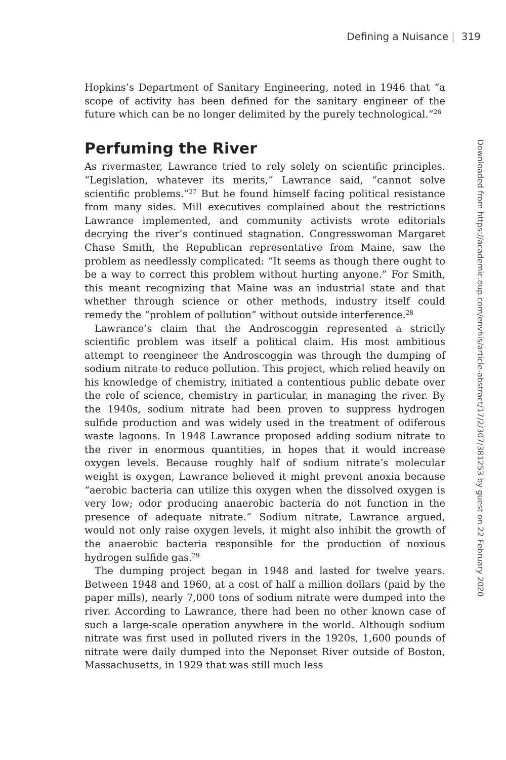Defining a Nuisance | 319
Hopkins’s Department of Sanitary Engineering, noted in 1946 that “a scope of activity has been defined for the sanitary engineer of the future which can be no longer delimited by the purely technological.”<sup>26</sup>
Perfuming the River
As rivermaster, Lawrance tried to rely solely on scientific principles. “Legislation, whatever its merits,” Lawrance said, “cannot solve scientific problems.”<sup>27</sup> But he found himself facing political resistance from many sides. Mill executives complained about the restrictions Lawrance implemented, and community activists wrote editorials decrying the river’s continued stagnation. Congresswoman Margaret Chase Smith, the Republican representative from Maine, saw the problem as needlessly complicated: “It seems as though there ought to be a way to correct this problem without hurting anyone.” For Smith, this meant recognizing that Maine was an industrial state and that whether through science or other methods, industry itself could remedy the “problem of pollution” without outside interference.<sup>28</sup>
Lawrance’s claim that the Androscoggin represented a strictly scientific problem was itself a political claim. His most ambitious attempt to reengineer the Androscoggin was through the dumping of sodium nitrate to reduce pollution. This project, which relied heavily on his knowledge of chemistry, initiated a contentious public debate over the role of science, chemistry in particular, in managing the river. By the 1940s, sodium nitrate had been proven to suppress hydrogen sulfide production and was widely used in the treatment of odiferous waste lagoons. In 1948 Lawrance proposed adding sodium nitrate to the river in enormous quantities, in hopes that it would increase oxygen levels. Because roughly half of sodium nitrate’s molecular weight is oxygen, Lawrance believed it might prevent anoxia because “aerobic bacteria can utilize this oxygen when the dissolved oxygen is very low; odor producing anaerobic bacteria do not function in the presence of adequate nitrate.” Sodium nitrate, Lawrance argued, would not only raise oxygen levels, it might also inhibit the growth of the anaerobic bacteria responsible for the production of noxious hydrogen sulfide gas.<sup>29</sup>
The dumping project began in 1948 and lasted for twelve years. Between 1948 and 1960, at a cost of half a million dollars (paid by the paper mills), nearly 7,000 tons of sodium nitrate were dumped into the river. According to Lawrance, there had been no other known case of such a large-scale operation anywhere in the world. Although sodium nitrate was first used in polluted rivers in the 1920s, 1,600 pounds of nitrate were daily dumped into the Neponset River outside of Boston, Massachusetts, in 1929 that was still much less
Downloaded from https://academic.oup.com/envhis/article-abstract/17/2/307/381253 by guest on 22 February 2020